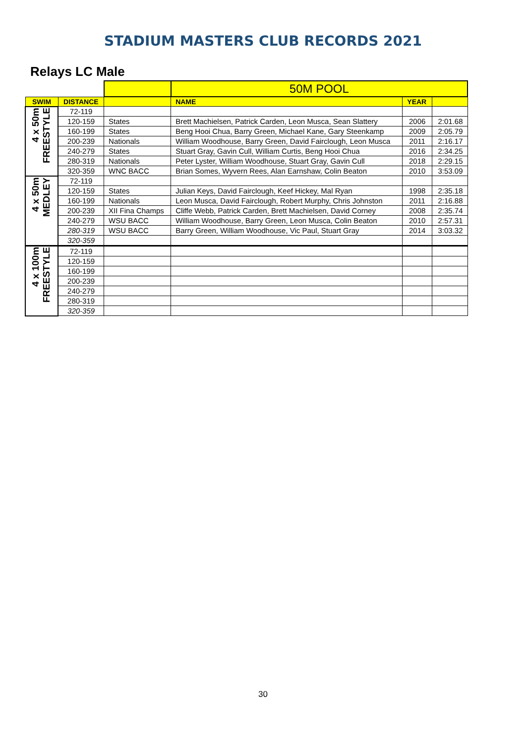STADIUM MASTERS CLUB RECORDS 2021
Relays LC Male
| | | | 50M POOL | | |
| SWIM | DISTANCE | | NAME | YEAR | |
| 4 x 50m FREESTYLE | 72-119 | | | | |
| | 120-159 | States | Brett Machielsen, Patrick Carden, Leon Musca, Sean Slattery | 2006 | 2:01.68 |
| | 160-199 | States | Beng Hooi Chua, Barry Green, Michael Kane, Gary Steenkamp | 2009 | 2:05.79 |
| | 200-239 | Nationals | William Woodhouse, Barry Green, David Fairclough, Leon Musca | 2011 | 2:16.17 |
| | 240-279 | States | Stuart Gray, Gavin Cull, William Curtis, Beng Hooi Chua | 2016 | 2:34.25 |
| | 280-319 | Nationals | Peter Lyster, William Woodhouse, Stuart Gray, Gavin Cull | 2018 | 2:29.15 |
| | 320-359 | WNC BACC | Brian Somes, Wyvern Rees, Alan Earnshaw, Colin Beaton | 2010 | 3:53.09 |
| 4 x 50m MEDLEY | 72-119 | | | | |
| | 120-159 | States | Julian Keys, David Fairclough, Keef Hickey, Mal Ryan | 1998 | 2:35.18 |
| | 160-199 | Nationals | Leon Musca, David Fairclough, Robert Murphy, Chris Johnston | 2011 | 2:16.88 |
| | 200-239 | XII Fina Champs | Cliffe Webb, Patrick Carden, Brett Machielsen, David Corney | 2008 | 2:35.74 |
| | 240-279 | WSU BACC | William Woodhouse, Barry Green, Leon Musca, Colin Beaton | 2010 | 2:57.31 |
| | 280-319 | WSU BACC | Barry Green, William Woodhouse, Vic Paul, Stuart Gray | 2014 | 3:03.32 |
| | 320-359 | | | | |
| 4 x 100m FREESTYLE | 72-119 | | | | |
| | 120-159 | | | | |
| | 160-199 | | | | |
| | 200-239 | | | | |
| | 240-279 | | | | |
| | 280-319 | | | | |
| | 320-359 | | | | |
30